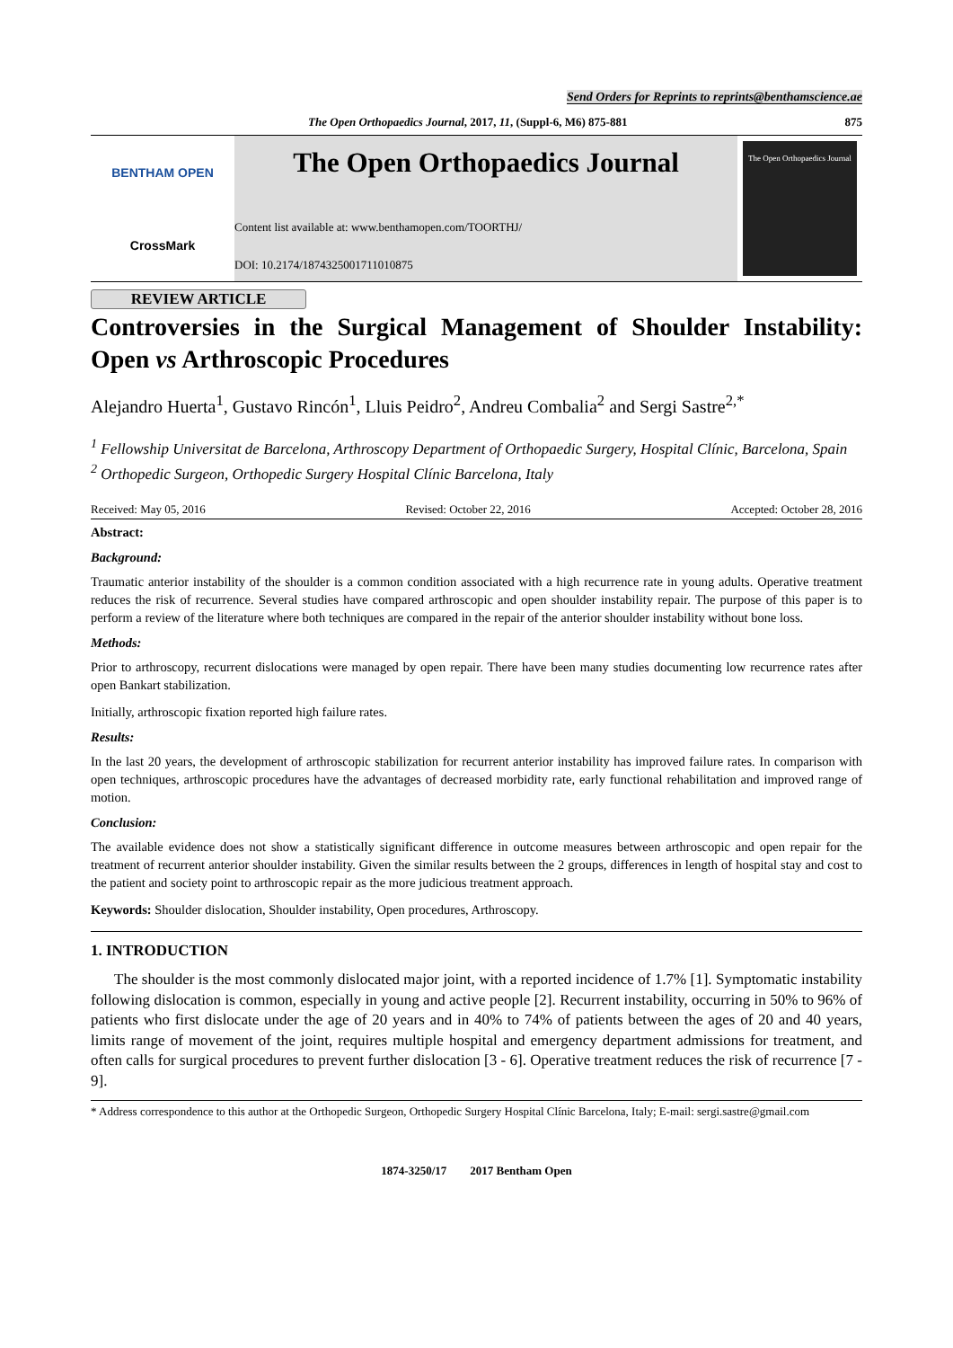Send Orders for Reprints to reprints@benthamscience.ae
The Open Orthopaedics Journal, 2017, 11, (Suppl-6, M6) 875-881 875
BENTHAM OPEN
CrossMark
The Open Orthopaedics Journal
Content list available at: www.benthamopen.com/TOORTHJ/
DOI: 10.2174/1874325001711010875
The Open Orthopaedics Journal
REVIEW ARTICLE
Controversies in the Surgical Management of Shoulder Instability: Open vs Arthroscopic Procedures
Alejandro Huerta<sup>1</sup>, Gustavo Rincón<sup>1</sup>, Lluis Peidro<sup>2</sup>, Andreu Combalia<sup>2</sup> and Sergi Sastre<sup>2,*</sup>
<sup>1</sup> Fellowship Universitat de Barcelona, Arthroscopy Department of Orthopaedic Surgery, Hospital Clínic, Barcelona, Spain
<sup>2</sup> Orthopedic Surgeon, Orthopedic Surgery Hospital Clínic Barcelona, Italy
Received: May 05, 2016 Revised: October 22, 2016 Accepted: October 28, 2016
Abstract:
Background:
Traumatic anterior instability of the shoulder is a common condition associated with a high recurrence rate in young adults. Operative treatment reduces the risk of recurrence. Several studies have compared arthroscopic and open shoulder instability repair. The purpose of this paper is to perform a review of the literature where both techniques are compared in the repair of the anterior shoulder instability without bone loss.
Methods:
Prior to arthroscopy, recurrent dislocations were managed by open repair. There have been many studies documenting low recurrence rates after open Bankart stabilization.
Initially, arthroscopic fixation reported high failure rates.
Results:
In the last 20 years, the development of arthroscopic stabilization for recurrent anterior instability has improved failure rates. In comparison with open techniques, arthroscopic procedures have the advantages of decreased morbidity rate, early functional rehabilitation and improved range of motion.
Conclusion:
The available evidence does not show a statistically significant difference in outcome measures between arthroscopic and open repair for the treatment of recurrent anterior shoulder instability. Given the similar results between the 2 groups, differences in length of hospital stay and cost to the patient and society point to arthroscopic repair as the more judicious treatment approach.
Keywords: Shoulder dislocation, Shoulder instability, Open procedures, Arthroscopy.
1. INTRODUCTION
The shoulder is the most commonly dislocated major joint, with a reported incidence of 1.7% [1]. Symptomatic instability following dislocation is common, especially in young and active people [2]. Recurrent instability, occurring in 50% to 96% of patients who first dislocate under the age of 20 years and in 40% to 74% of patients between the ages of 20 and 40 years, limits range of movement of the joint, requires multiple hospital and emergency department admissions for treatment, and often calls for surgical procedures to prevent further dislocation [3 - 6]. Operative treatment reduces the risk of recurrence [7 - 9].
* Address correspondence to this author at the Orthopedic Surgeon, Orthopedic Surgery Hospital Clínic Barcelona, Italy; E-mail: sergi.sastre@gmail.com
1874-3250/17 2017 Bentham Open